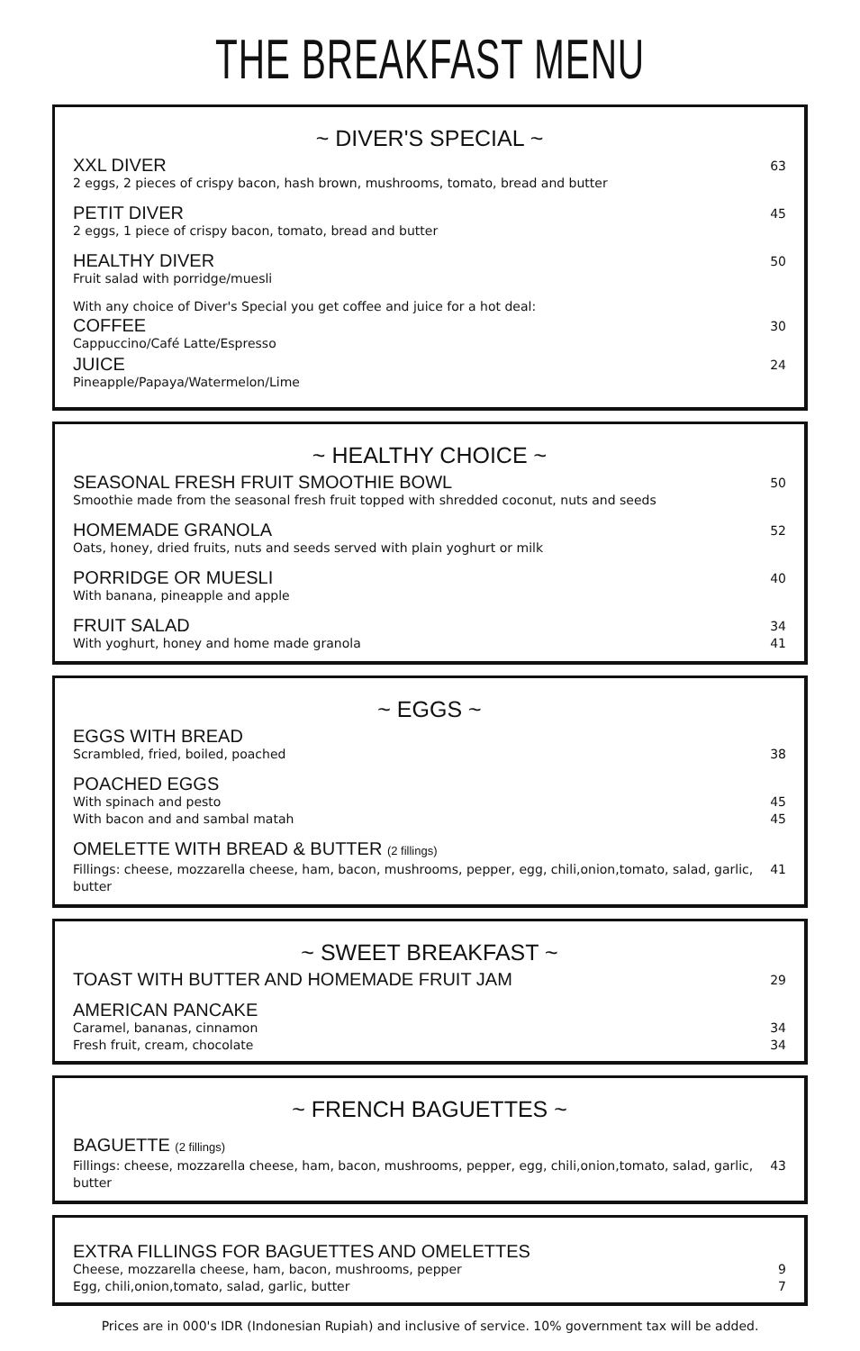THE BREAKFAST MENU
~ DIVER'S SPECIAL ~
XXL DIVER
2 eggs, 2 pieces of crispy bacon, hash brown, mushrooms, tomato, bread and butter
63
PETIT DIVER
2 eggs, 1 piece of crispy bacon, tomato, bread and butter
45
HEALTHY DIVER
Fruit salad with porridge/muesli
50
With any choice of Diver's Special you get coffee and juice for a hot deal:
COFFEE
Cappuccino/Café Latte/Espresso
30
JUICE
Pineapple/Papaya/Watermelon/Lime
24
~ HEALTHY CHOICE ~
SEASONAL FRESH FRUIT SMOOTHIE BOWL
Smoothie made from the seasonal fresh fruit topped with shredded coconut, nuts and seeds
50
HOMEMADE GRANOLA
Oats, honey, dried fruits, nuts and seeds served with plain yoghurt or milk
52
PORRIDGE OR MUESLI
With banana, pineapple and apple
40
FRUIT SALAD
With yoghurt, honey and home made granola
34
41
~ EGGS ~
EGGS WITH BREAD
Scrambled, fried, boiled, poached
38
POACHED EGGS
With spinach and pesto
With bacon and and sambal matah
45
45
OMELETTE WITH BREAD & BUTTER (2 fillings)
Fillings: cheese, mozzarella cheese, ham, bacon, mushrooms, pepper, egg, chili,onion,tomato, salad, garlic, butter
41
~ SWEET BREAKFAST ~
TOAST WITH BUTTER AND HOMEMADE FRUIT JAM
29
AMERICAN PANCAKE
Caramel, bananas, cinnamon
Fresh fruit, cream, chocolate
34
34
~ FRENCH BAGUETTES ~
BAGUETTE (2 fillings)
Fillings: cheese, mozzarella cheese, ham, bacon, mushrooms, pepper, egg, chili,onion,tomato, salad, garlic, butter
43
EXTRA FILLINGS FOR BAGUETTES AND OMELETTES
Cheese, mozzarella cheese, ham, bacon, mushrooms, pepper
Egg, chili,onion,tomato, salad, garlic, butter
9
7
Prices are in 000's IDR (Indonesian Rupiah) and inclusive of service. 10% government tax will be added.